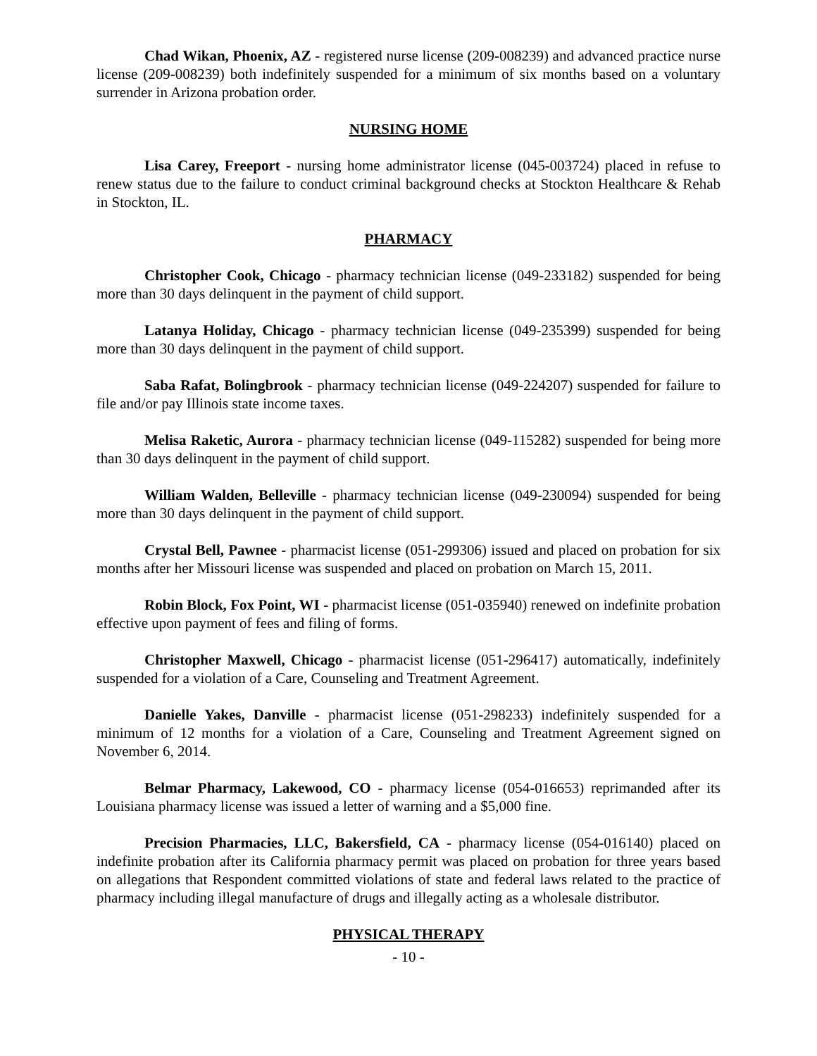Chad Wikan, Phoenix, AZ - registered nurse license (209-008239) and advanced practice nurse license (209-008239) both indefinitely suspended for a minimum of six months based on a voluntary surrender in Arizona probation order.
NURSING HOME
Lisa Carey, Freeport - nursing home administrator license (045-003724) placed in refuse to renew status due to the failure to conduct criminal background checks at Stockton Healthcare & Rehab in Stockton, IL.
PHARMACY
Christopher Cook, Chicago - pharmacy technician license (049-233182) suspended for being more than 30 days delinquent in the payment of child support.
Latanya Holiday, Chicago - pharmacy technician license (049-235399) suspended for being more than 30 days delinquent in the payment of child support.
Saba Rafat, Bolingbrook - pharmacy technician license (049-224207) suspended for failure to file and/or pay Illinois state income taxes.
Melisa Raketic, Aurora - pharmacy technician license (049-115282) suspended for being more than 30 days delinquent in the payment of child support.
William Walden, Belleville - pharmacy technician license (049-230094) suspended for being more than 30 days delinquent in the payment of child support.
Crystal Bell, Pawnee - pharmacist license (051-299306) issued and placed on probation for six months after her Missouri license was suspended and placed on probation on March 15, 2011.
Robin Block, Fox Point, WI - pharmacist license (051-035940) renewed on indefinite probation effective upon payment of fees and filing of forms.
Christopher Maxwell, Chicago - pharmacist license (051-296417) automatically, indefinitely suspended for a violation of a Care, Counseling and Treatment Agreement.
Danielle Yakes, Danville - pharmacist license (051-298233) indefinitely suspended for a minimum of 12 months for a violation of a Care, Counseling and Treatment Agreement signed on November 6, 2014.
Belmar Pharmacy, Lakewood, CO - pharmacy license (054-016653) reprimanded after its Louisiana pharmacy license was issued a letter of warning and a $5,000 fine.
Precision Pharmacies, LLC, Bakersfield, CA - pharmacy license (054-016140) placed on indefinite probation after its California pharmacy permit was placed on probation for three years based on allegations that Respondent committed violations of state and federal laws related to the practice of pharmacy including illegal manufacture of drugs and illegally acting as a wholesale distributor.
PHYSICAL THERAPY
- 10 -